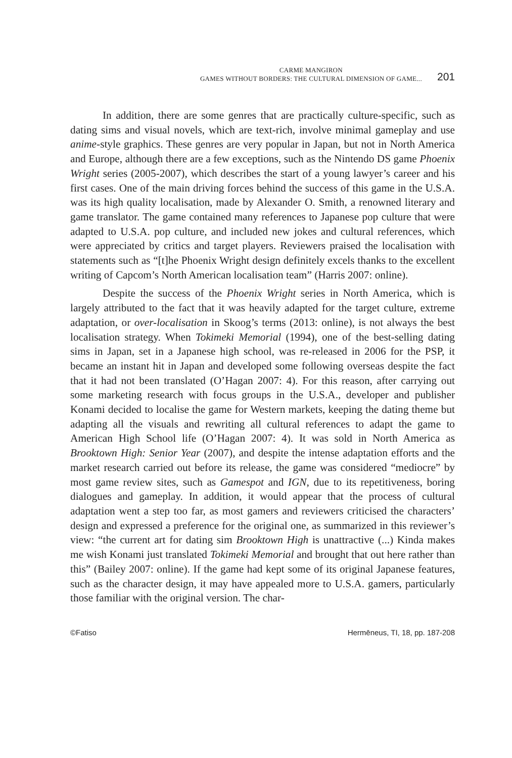CARME MANGIRON
GAMES WITHOUT BORDERS: THE CULTURAL DIMENSION OF GAME...
201
In addition, there are some genres that are practically culture-specific, such as dating sims and visual novels, which are text-rich, involve minimal gameplay and use anime-style graphics. These genres are very popular in Japan, but not in North America and Europe, although there are a few exceptions, such as the Nintendo DS game Phoenix Wright series (2005-2007), which describes the start of a young lawyer’s career and his first cases. One of the main driving forces behind the success of this game in the U.S.A. was its high quality localisation, made by Alexander O. Smith, a renowned literary and game translator. The game contained many references to Japanese pop culture that were adapted to U.S.A. pop culture, and included new jokes and cultural references, which were appreciated by critics and target players. Reviewers praised the localisation with statements such as “[t]he Phoenix Wright design definitely excels thanks to the excellent writing of Capcom’s North American localisation team” (Harris 2007: online).
Despite the success of the Phoenix Wright series in North America, which is largely attributed to the fact that it was heavily adapted for the target culture, extreme adaptation, or over-localisation in Skoog’s terms (2013: online), is not always the best localisation strategy. When Tokimeki Memorial (1994), one of the best-selling dating sims in Japan, set in a Japanese high school, was re-released in 2006 for the PSP, it became an instant hit in Japan and developed some following overseas despite the fact that it had not been translated (O’Hagan 2007: 4). For this reason, after carrying out some marketing research with focus groups in the U.S.A., developer and publisher Konami decided to localise the game for Western markets, keeping the dating theme but adapting all the visuals and rewriting all cultural references to adapt the game to American High School life (O’Hagan 2007: 4). It was sold in North America as Brooktown High: Senior Year (2007), and despite the intense adaptation efforts and the market research carried out before its release, the game was considered “mediocre” by most game review sites, such as Gamespot and IGN, due to its repetitiveness, boring dialogues and gameplay. In addition, it would appear that the process of cultural adaptation went a step too far, as most gamers and reviewers criticised the characters’ design and expressed a preference for the original one, as summarized in this reviewer’s view: “the current art for dating sim Brooktown High is unattractive (...) Kinda makes me wish Konami just translated Tokimeki Memorial and brought that out here rather than this” (Bailey 2007: online). If the game had kept some of its original Japanese features, such as the character design, it may have appealed more to U.S.A. gamers, particularly those familiar with the original version. The char-
©Fatiso Hermēneus, TI, 18, pp. 187-208